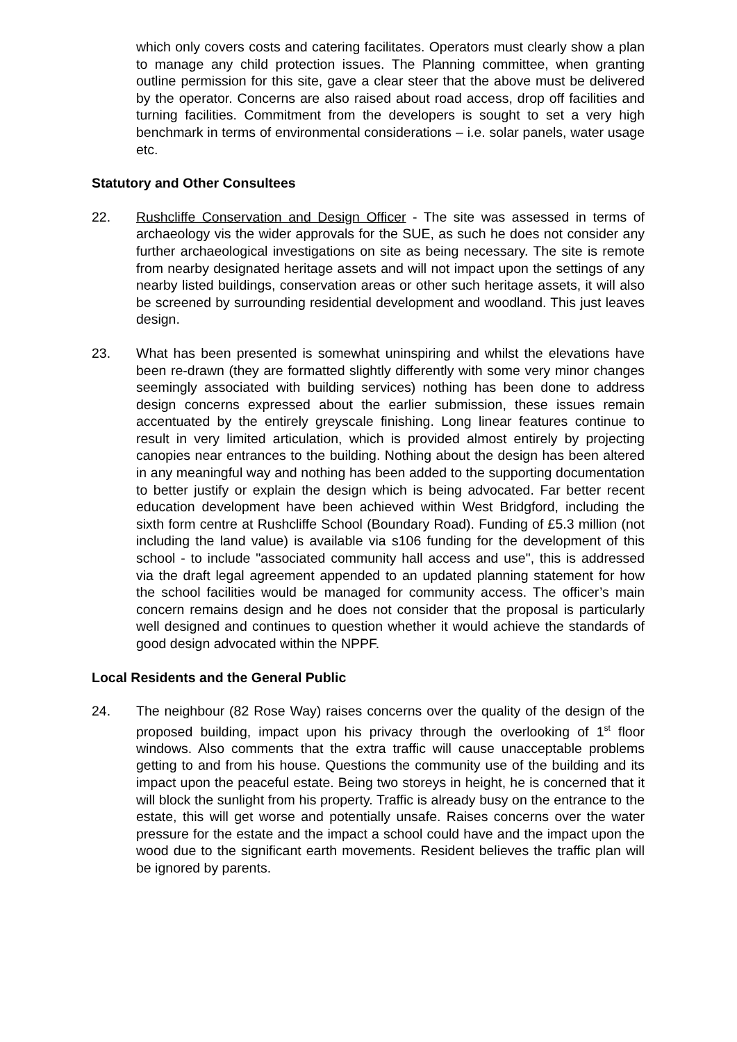which only covers costs and catering facilitates. Operators must clearly show a plan to manage any child protection issues. The Planning committee, when granting outline permission for this site, gave a clear steer that the above must be delivered by the operator. Concerns are also raised about road access, drop off facilities and turning facilities. Commitment from the developers is sought to set a very high benchmark in terms of environmental considerations – i.e. solar panels, water usage etc.
Statutory and Other Consultees
22. Rushcliffe Conservation and Design Officer - The site was assessed in terms of archaeology vis the wider approvals for the SUE, as such he does not consider any further archaeological investigations on site as being necessary. The site is remote from nearby designated heritage assets and will not impact upon the settings of any nearby listed buildings, conservation areas or other such heritage assets, it will also be screened by surrounding residential development and woodland. This just leaves design.
23. What has been presented is somewhat uninspiring and whilst the elevations have been re-drawn (they are formatted slightly differently with some very minor changes seemingly associated with building services) nothing has been done to address design concerns expressed about the earlier submission, these issues remain accentuated by the entirely greyscale finishing. Long linear features continue to result in very limited articulation, which is provided almost entirely by projecting canopies near entrances to the building. Nothing about the design has been altered in any meaningful way and nothing has been added to the supporting documentation to better justify or explain the design which is being advocated. Far better recent education development have been achieved within West Bridgford, including the sixth form centre at Rushcliffe School (Boundary Road). Funding of £5.3 million (not including the land value) is available via s106 funding for the development of this school - to include "associated community hall access and use", this is addressed via the draft legal agreement appended to an updated planning statement for how the school facilities would be managed for community access. The officer’s main concern remains design and he does not consider that the proposal is particularly well designed and continues to question whether it would achieve the standards of good design advocated within the NPPF.
Local Residents and the General Public
24. The neighbour (82 Rose Way) raises concerns over the quality of the design of the proposed building, impact upon his privacy through the overlooking of 1<sup>st</sup> floor windows. Also comments that the extra traffic will cause unacceptable problems getting to and from his house. Questions the community use of the building and its impact upon the peaceful estate. Being two storeys in height, he is concerned that it will block the sunlight from his property. Traffic is already busy on the entrance to the estate, this will get worse and potentially unsafe. Raises concerns over the water pressure for the estate and the impact a school could have and the impact upon the wood due to the significant earth movements. Resident believes the traffic plan will be ignored by parents.